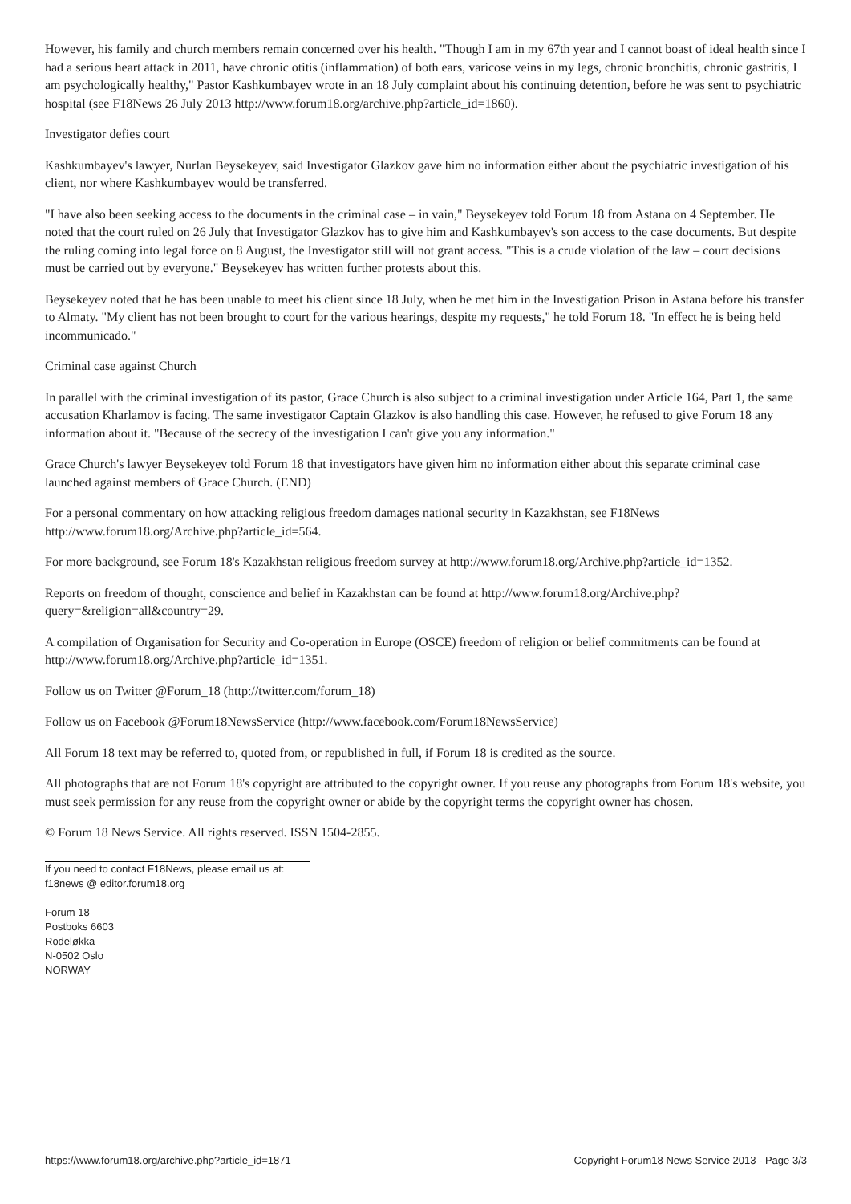However, his family and church members remain concerned over his health. "Though I am in my 67th year and I cannot boast of ideal health since I had a serious heart attack in 2011, have chronic otitis (inflammation) of both ears, varicose veins in my legs, chronic bronchitis, chronic gastritis, I am psychologically healthy," Pastor Kashkumbayev wrote in an 18 July complaint about his continuing detention, before he was sent to psychiatric hospital (see F18News 26 July 2013 http://www.forum18.org/archive.php?article_id=1860).
Investigator defies court
Kashkumbayev's lawyer, Nurlan Beysekeyev, said Investigator Glazkov gave him no information either about the psychiatric investigation of his client, nor where Kashkumbayev would be transferred.
"I have also been seeking access to the documents in the criminal case – in vain," Beysekeyev told Forum 18 from Astana on 4 September. He noted that the court ruled on 26 July that Investigator Glazkov has to give him and Kashkumbayev's son access to the case documents. But despite the ruling coming into legal force on 8 August, the Investigator still will not grant access. "This is a crude violation of the law – court decisions must be carried out by everyone." Beysekeyev has written further protests about this.
Beysekeyev noted that he has been unable to meet his client since 18 July, when he met him in the Investigation Prison in Astana before his transfer to Almaty. "My client has not been brought to court for the various hearings, despite my requests," he told Forum 18. "In effect he is being held incommunicado."
Criminal case against Church
In parallel with the criminal investigation of its pastor, Grace Church is also subject to a criminal investigation under Article 164, Part 1, the same accusation Kharlamov is facing. The same investigator Captain Glazkov is also handling this case. However, he refused to give Forum 18 any information about it. "Because of the secrecy of the investigation I can't give you any information."
Grace Church's lawyer Beysekeyev told Forum 18 that investigators have given him no information either about this separate criminal case launched against members of Grace Church. (END)
For a personal commentary on how attacking religious freedom damages national security in Kazakhstan, see F18News http://www.forum18.org/Archive.php?article_id=564.
For more background, see Forum 18's Kazakhstan religious freedom survey at http://www.forum18.org/Archive.php?article_id=1352.
Reports on freedom of thought, conscience and belief in Kazakhstan can be found at http://www.forum18.org/Archive.php?query=&religion=all&country=29.
A compilation of Organisation for Security and Co-operation in Europe (OSCE) freedom of religion or belief commitments can be found at http://www.forum18.org/Archive.php?article_id=1351.
Follow us on Twitter @Forum_18 (http://twitter.com/forum_18)
Follow us on Facebook @Forum18NewsService (http://www.facebook.com/Forum18NewsService)
All Forum 18 text may be referred to, quoted from, or republished in full, if Forum 18 is credited as the source.
All photographs that are not Forum 18's copyright are attributed to the copyright owner. If you reuse any photographs from Forum 18's website, you must seek permission for any reuse from the copyright owner or abide by the copyright terms the copyright owner has chosen.
© Forum 18 News Service. All rights reserved. ISSN 1504-2855.
If you need to contact F18News, please email us at:
f18news @ editor.forum18.org
Forum 18
Postboks 6603
Rodeløkka
N-0502 Oslo
NORWAY
https://www.forum18.org/archive.php?article_id=1871 Copyright Forum18 News Service 2013 - Page 3/3